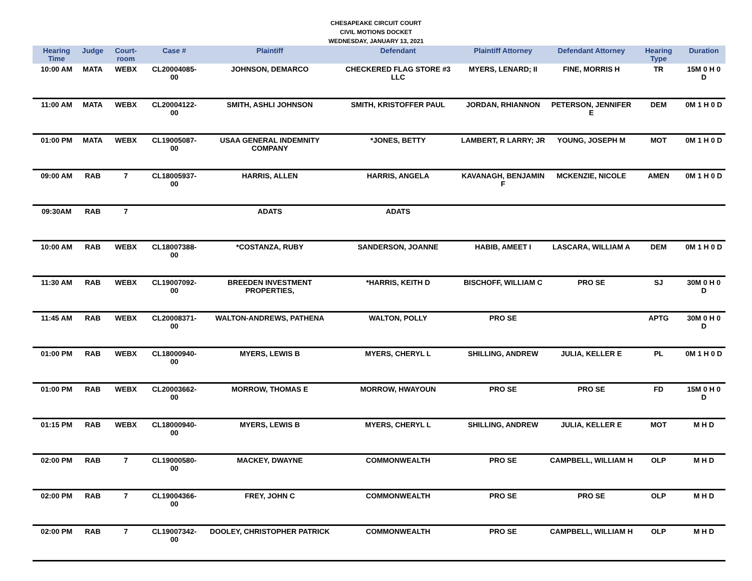CHESAPEAKE CIRCUIT COURT
CIVIL MOTIONS DOCKET
WEDNESDAY, JANUARY 13, 2021
| Hearing Time | Judge | Court-room | Case # | Plaintiff | Defendant | Plaintiff Attorney | Defendant Attorney | Hearing Type | Duration |
| --- | --- | --- | --- | --- | --- | --- | --- | --- | --- |
| 10:00 AM | MATA | WEBX | CL20004085-00 | JOHNSON, DEMARCO | CHECKERED FLAG STORE #3 LLC | MYERS, LENARD; II | FINE, MORRIS H | TR | 15M 0 H 0 D |
| 11:00 AM | MATA | WEBX | CL20004122-00 | SMITH, ASHLI JOHNSON | SMITH, KRISTOFFER PAUL | JORDAN, RHIANNON | PETERSON, JENNIFER E | DEM | 0M 1 H 0 D |
| 01:00 PM | MATA | WEBX | CL19005087-00 | USAA GENERAL INDEMNITY COMPANY | *JONES, BETTY | LAMBERT, R LARRY; JR | YOUNG, JOSEPH M | MOT | 0M 1 H 0 D |
| 09:00 AM | RAB | 7 | CL18005937-00 | HARRIS, ALLEN | HARRIS, ANGELA | KAVANAGH, BENJAMIN F | MCKENZIE, NICOLE | AMEN | 0M 1 H 0 D |
| 09:30AM | RAB | 7 | | ADATS | ADATS | | | | |
| 10:00 AM | RAB | WEBX | CL18007388-00 | *COSTANZA, RUBY | SANDERSON, JOANNE | HABIB, AMEET I | LASCARA, WILLIAM A | DEM | 0M 1 H 0 D |
| 11:30 AM | RAB | WEBX | CL19007092-00 | BREEDEN INVESTMENT PROPERTIES, | *HARRIS, KEITH D | BISCHOFF, WILLIAM C | PRO SE | SJ | 30M 0 H 0 D |
| 11:45 AM | RAB | WEBX | CL20008371-00 | WALTON-ANDREWS, PATHENA | WALTON, POLLY | PRO SE | | APTG | 30M 0 H 0 D |
| 01:00 PM | RAB | WEBX | CL18000940-00 | MYERS, LEWIS B | MYERS, CHERYL L | SHILLING, ANDREW | JULIA, KELLER E | PL | 0M 1 H 0 D |
| 01:00 PM | RAB | WEBX | CL20003662-00 | MORROW, THOMAS E | MORROW, HWAYOUN | PRO SE | PRO SE | FD | 15M 0 H 0 D |
| 01:15 PM | RAB | WEBX | CL18000940-00 | MYERS, LEWIS B | MYERS, CHERYL L | SHILLING, ANDREW | JULIA, KELLER E | MOT | M H D |
| 02:00 PM | RAB | 7 | CL19000580-00 | MACKEY, DWAYNE | COMMONWEALTH | PRO SE | CAMPBELL, WILLIAM H | OLP | M H D |
| 02:00 PM | RAB | 7 | CL19004366-00 | FREY, JOHN C | COMMONWEALTH | PRO SE | PRO SE | OLP | M H D |
| 02:00 PM | RAB | 7 | CL19007342-00 | DOOLEY, CHRISTOPHER PATRICK | COMMONWEALTH | PRO SE | CAMPBELL, WILLIAM H | OLP | M H D |